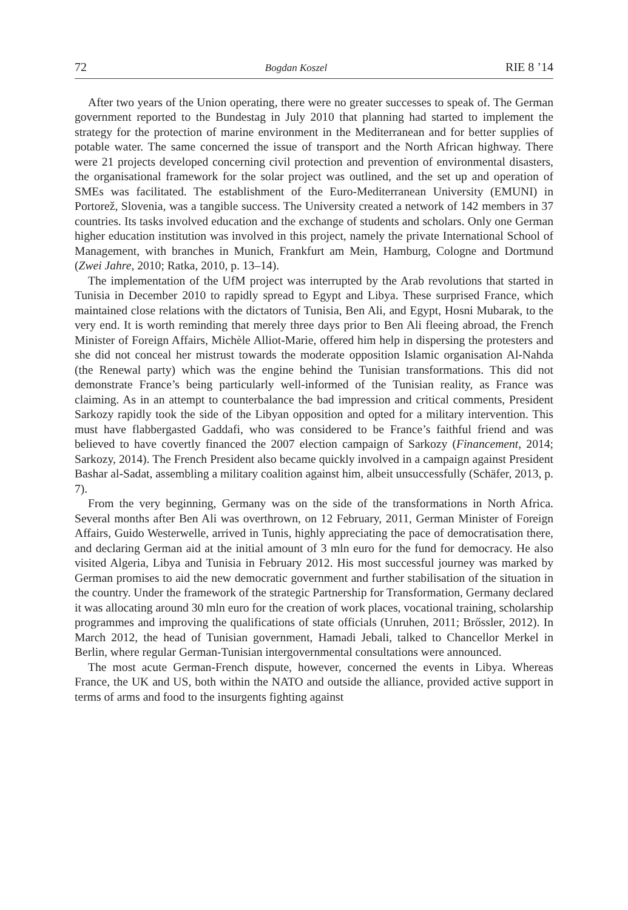72 Bogdan Koszel RIE 8 ’14
After two years of the Union operating, there were no greater successes to speak of. The German government reported to the Bundestag in July 2010 that planning had started to implement the strategy for the protection of marine environment in the Mediterranean and for better supplies of potable water. The same concerned the issue of transport and the North African highway. There were 21 projects developed concerning civil protection and prevention of environmental disasters, the organisational framework for the solar project was outlined, and the set up and operation of SMEs was facilitated. The establishment of the Euro-Mediterranean University (EMUNI) in Portorež, Slovenia, was a tangible success. The University created a network of 142 members in 37 countries. Its tasks involved education and the exchange of students and scholars. Only one German higher education institution was involved in this project, namely the private International School of Management, with branches in Munich, Frankfurt am Mein, Hamburg, Cologne and Dortmund (Zwei Jahre, 2010; Ratka, 2010, p. 13–14).
The implementation of the UfM project was interrupted by the Arab revolutions that started in Tunisia in December 2010 to rapidly spread to Egypt and Libya. These surprised France, which maintained close relations with the dictators of Tunisia, Ben Ali, and Egypt, Hosni Mubarak, to the very end. It is worth reminding that merely three days prior to Ben Ali fleeing abroad, the French Minister of Foreign Affairs, Michèle Alliot-Marie, offered him help in dispersing the protesters and she did not conceal her mistrust towards the moderate opposition Islamic organisation Al-Nahda (the Renewal party) which was the engine behind the Tunisian transformations. This did not demonstrate France’s being particularly well-informed of the Tunisian reality, as France was claiming. As in an attempt to counterbalance the bad impression and critical comments, President Sarkozy rapidly took the side of the Libyan opposition and opted for a military intervention. This must have flabbergasted Gaddafi, who was considered to be France’s faithful friend and was believed to have covertly financed the 2007 election campaign of Sarkozy (Financement, 2014; Sarkozy, 2014). The French President also became quickly involved in a campaign against President Bashar al-Sadat, assembling a military coalition against him, albeit unsuccessfully (Schäfer, 2013, p. 7).
From the very beginning, Germany was on the side of the transformations in North Africa. Several months after Ben Ali was overthrown, on 12 February, 2011, German Minister of Foreign Affairs, Guido Westerwelle, arrived in Tunis, highly appreciating the pace of democratisation there, and declaring German aid at the initial amount of 3 mln euro for the fund for democracy. He also visited Algeria, Libya and Tunisia in February 2012. His most successful journey was marked by German promises to aid the new democratic government and further stabilisation of the situation in the country. Under the framework of the strategic Partnership for Transformation, Germany declared it was allocating around 30 mln euro for the creation of work places, vocational training, scholarship programmes and improving the qualifications of state officials (Unruhen, 2011; Brőssler, 2012). In March 2012, the head of Tunisian government, Hamadi Jebali, talked to Chancellor Merkel in Berlin, where regular German-Tunisian intergovernmental consultations were announced.
The most acute German-French dispute, however, concerned the events in Libya. Whereas France, the UK and US, both within the NATO and outside the alliance, provided active support in terms of arms and food to the insurgents fighting against